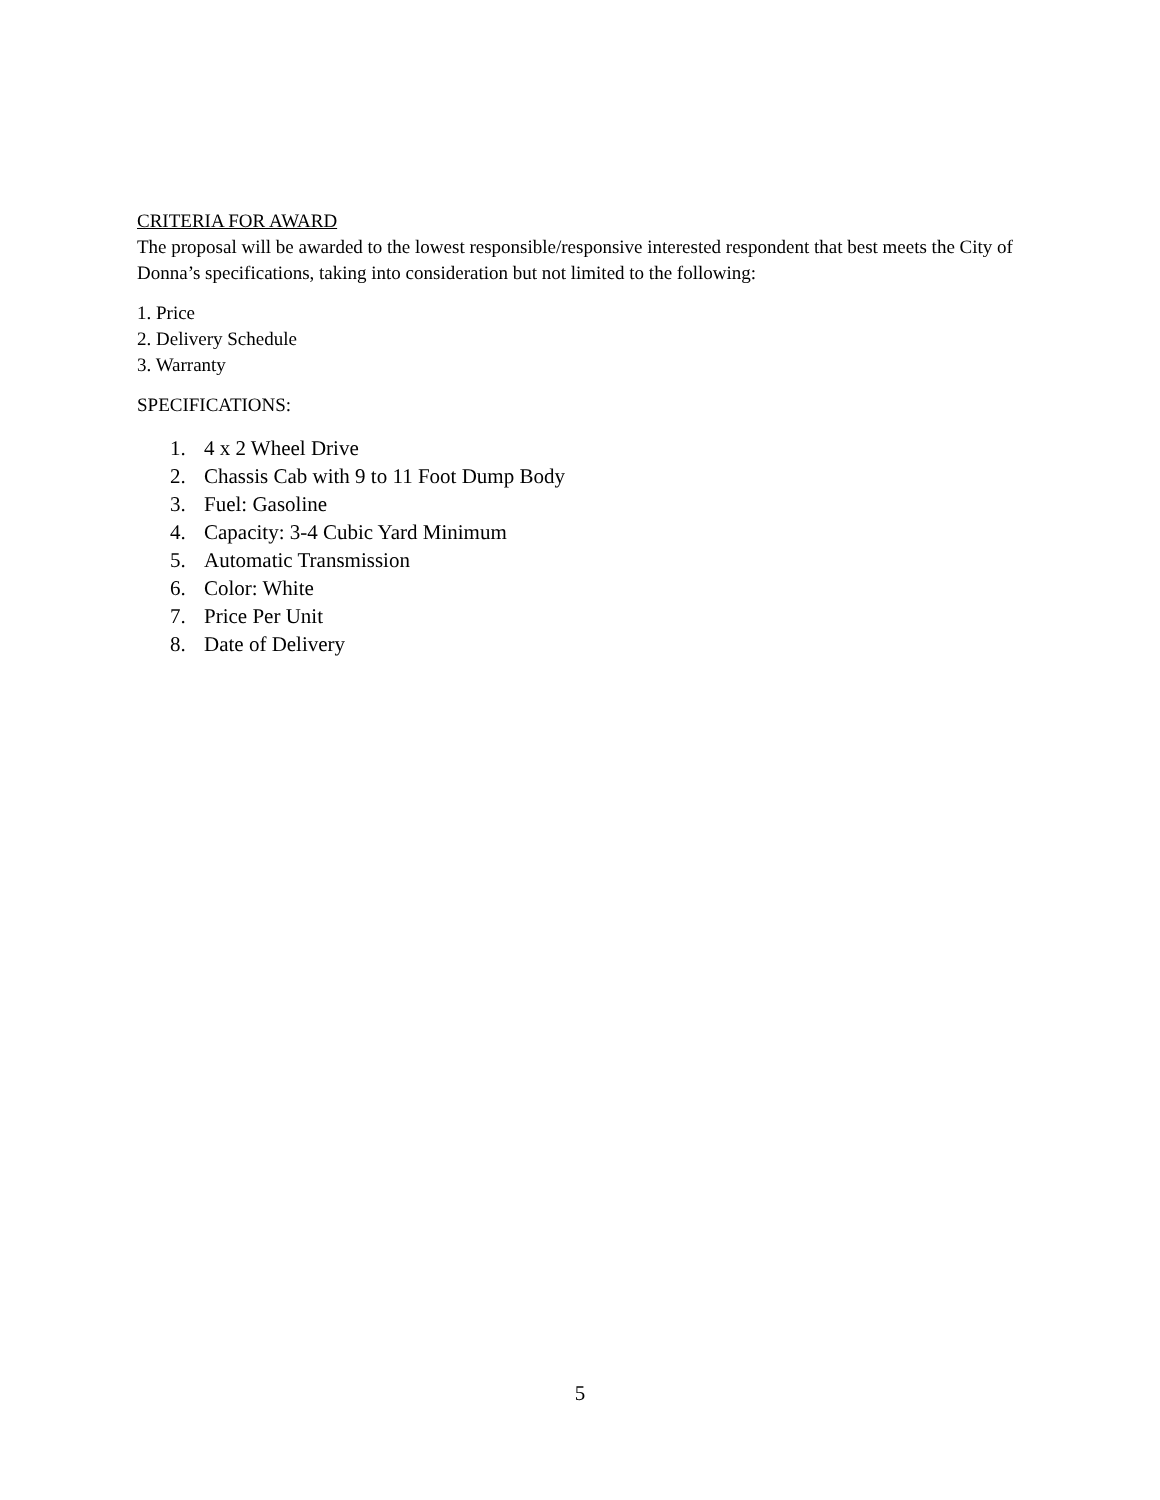CRITERIA FOR AWARD
The proposal will be awarded to the lowest responsible/responsive interested respondent that best meets the City of Donna’s specifications, taking into consideration but not limited to the following:
1. Price
2. Delivery Schedule
3. Warranty
SPECIFICATIONS:
1. 4 x 2 Wheel Drive
2. Chassis Cab with 9 to 11 Foot Dump Body
3. Fuel: Gasoline
4. Capacity: 3-4 Cubic Yard Minimum
5. Automatic Transmission
6. Color: White
7. Price Per Unit
8. Date of Delivery
5